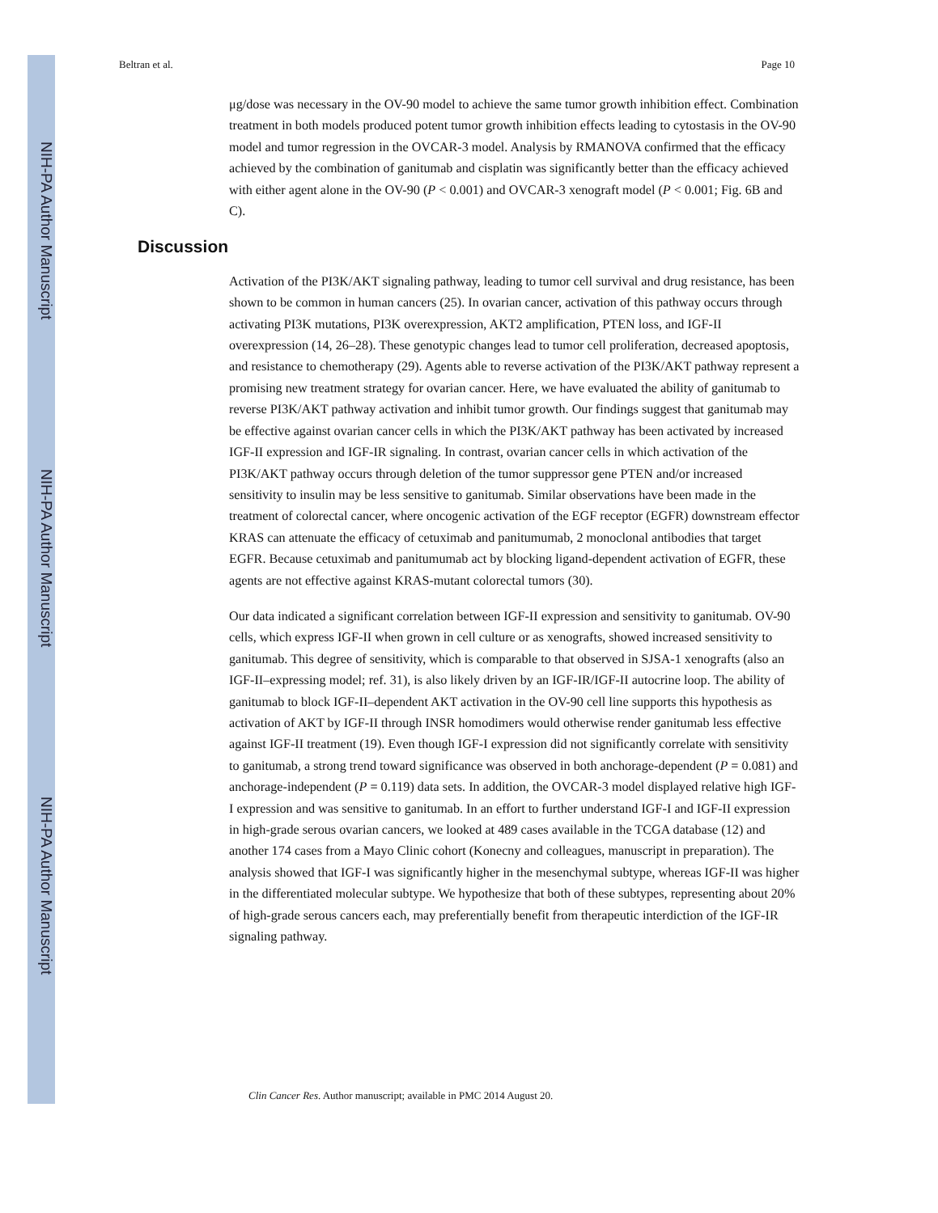NIH-PA Author Manuscript
NIH-PA Author Manuscript
NIH-PA Author Manuscript
Beltran et al. Page 10
μg/dose was necessary in the OV-90 model to achieve the same tumor growth inhibition effect. Combination treatment in both models produced potent tumor growth inhibition effects leading to cytostasis in the OV-90 model and tumor regression in the OVCAR-3 model. Analysis by RMANOVA confirmed that the efficacy achieved by the combination of ganitumab and cisplatin was significantly better than the efficacy achieved with either agent alone in the OV-90 (P < 0.001) and OVCAR-3 xenograft model (P < 0.001; Fig. 6B and C).
Discussion
Activation of the PI3K/AKT signaling pathway, leading to tumor cell survival and drug resistance, has been shown to be common in human cancers (25). In ovarian cancer, activation of this pathway occurs through activating PI3K mutations, PI3K overexpression, AKT2 amplification, PTEN loss, and IGF-II overexpression (14, 26–28). These genotypic changes lead to tumor cell proliferation, decreased apoptosis, and resistance to chemotherapy (29). Agents able to reverse activation of the PI3K/AKT pathway represent a promising new treatment strategy for ovarian cancer. Here, we have evaluated the ability of ganitumab to reverse PI3K/AKT pathway activation and inhibit tumor growth. Our findings suggest that ganitumab may be effective against ovarian cancer cells in which the PI3K/AKT pathway has been activated by increased IGF-II expression and IGF-IR signaling. In contrast, ovarian cancer cells in which activation of the PI3K/AKT pathway occurs through deletion of the tumor suppressor gene PTEN and/or increased sensitivity to insulin may be less sensitive to ganitumab. Similar observations have been made in the treatment of colorectal cancer, where oncogenic activation of the EGF receptor (EGFR) downstream effector KRAS can attenuate the efficacy of cetuximab and panitumumab, 2 monoclonal antibodies that target EGFR. Because cetuximab and panitumumab act by blocking ligand-dependent activation of EGFR, these agents are not effective against KRAS-mutant colorectal tumors (30).
Our data indicated a significant correlation between IGF-II expression and sensitivity to ganitumab. OV-90 cells, which express IGF-II when grown in cell culture or as xenografts, showed increased sensitivity to ganitumab. This degree of sensitivity, which is comparable to that observed in SJSA-1 xenografts (also an IGF-II–expressing model; ref. 31), is also likely driven by an IGF-IR/IGF-II autocrine loop. The ability of ganitumab to block IGF-II–dependent AKT activation in the OV-90 cell line supports this hypothesis as activation of AKT by IGF-II through INSR homodimers would otherwise render ganitumab less effective against IGF-II treatment (19). Even though IGF-I expression did not significantly correlate with sensitivity to ganitumab, a strong trend toward significance was observed in both anchorage-dependent (P = 0.081) and anchorage-independent (P = 0.119) data sets. In addition, the OVCAR-3 model displayed relative high IGF-I expression and was sensitive to ganitumab. In an effort to further understand IGF-I and IGF-II expression in high-grade serous ovarian cancers, we looked at 489 cases available in the TCGA database (12) and another 174 cases from a Mayo Clinic cohort (Konecny and colleagues, manuscript in preparation). The analysis showed that IGF-I was significantly higher in the mesenchymal subtype, whereas IGF-II was higher in the differentiated molecular subtype. We hypothesize that both of these subtypes, representing about 20% of high-grade serous cancers each, may preferentially benefit from therapeutic interdiction of the IGF-IR signaling pathway.
Clin Cancer Res. Author manuscript; available in PMC 2014 August 20.